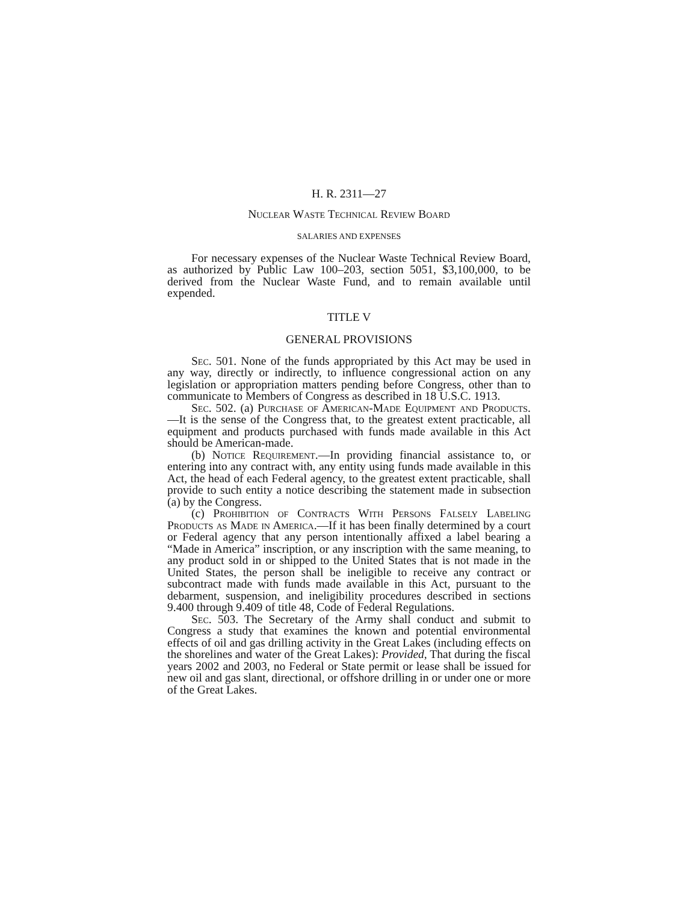H. R. 2311—27
Nuclear Waste Technical Review Board
SALARIES AND EXPENSES
For necessary expenses of the Nuclear Waste Technical Review Board, as authorized by Public Law 100–203, section 5051, $3,100,000, to be derived from the Nuclear Waste Fund, and to remain available until expended.
TITLE V
GENERAL PROVISIONS
Sec. 501. None of the funds appropriated by this Act may be used in any way, directly or indirectly, to influence congressional action on any legislation or appropriation matters pending before Congress, other than to communicate to Members of Congress as described in 18 U.S.C. 1913.
Sec. 502. (a) Purchase of American-Made Equipment and Products.—It is the sense of the Congress that, to the greatest extent practicable, all equipment and products purchased with funds made available in this Act should be American-made.
(b) Notice Requirement.—In providing financial assistance to, or entering into any contract with, any entity using funds made available in this Act, the head of each Federal agency, to the greatest extent practicable, shall provide to such entity a notice describing the statement made in subsection (a) by the Congress.
(c) Prohibition of Contracts With Persons Falsely Labeling Products as Made in America.—If it has been finally determined by a court or Federal agency that any person intentionally affixed a label bearing a “Made in America” inscription, or any inscription with the same meaning, to any product sold in or shipped to the United States that is not made in the United States, the person shall be ineligible to receive any contract or subcontract made with funds made available in this Act, pursuant to the debarment, suspension, and ineligibility procedures described in sections 9.400 through 9.409 of title 48, Code of Federal Regulations.
Sec. 503. The Secretary of the Army shall conduct and submit to Congress a study that examines the known and potential environmental effects of oil and gas drilling activity in the Great Lakes (including effects on the shorelines and water of the Great Lakes): Provided, That during the fiscal years 2002 and 2003, no Federal or State permit or lease shall be issued for new oil and gas slant, directional, or offshore drilling in or under one or more of the Great Lakes.